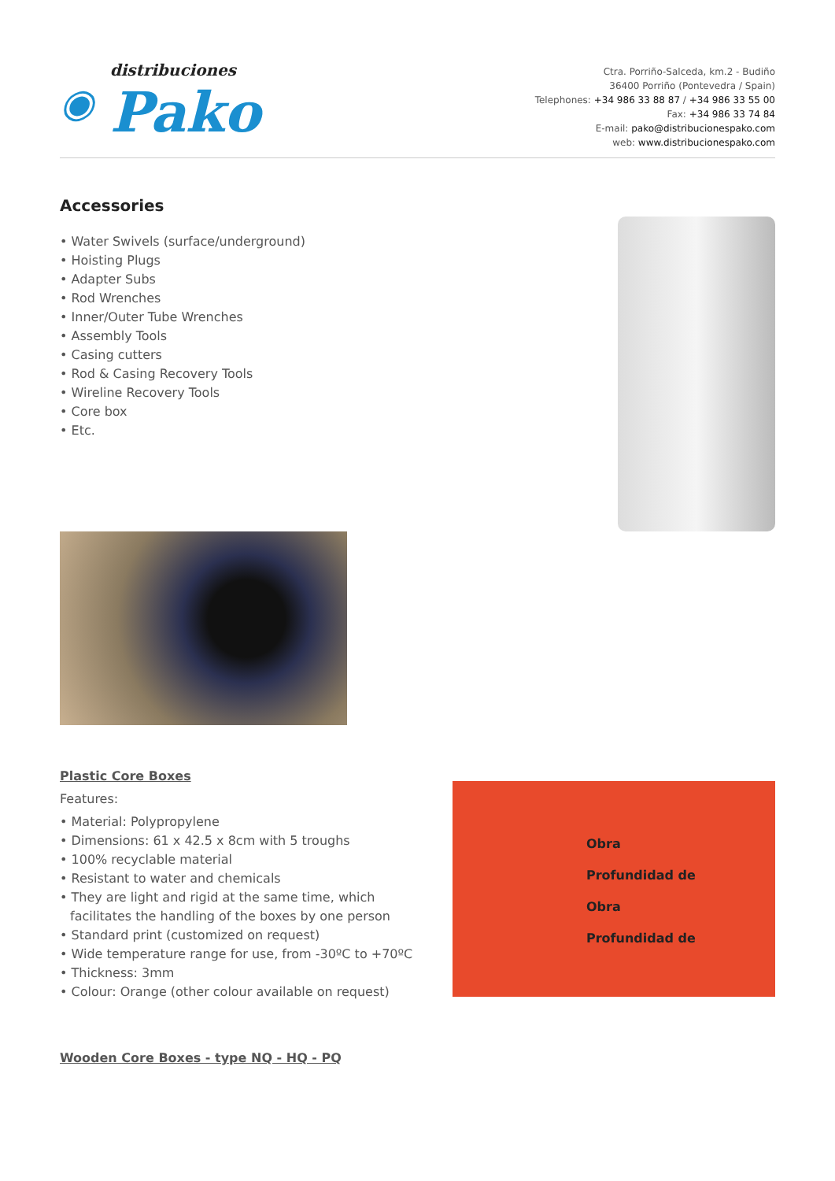◉
distribuciones
Pako
Ctra. Porriño-Salceda, km.2 - Budiño
36400 Porriño (Pontevedra / Spain)
Telephones: +34 986 33 88 87 / +34 986 33 55 00
Fax: +34 986 33 74 84
E-mail: pako@distribucionespako.com
web: www.distribucionespako.com
Accessories
• Water Swivels (surface/underground)
• Hoisting Plugs
• Adapter Subs
• Rod Wrenches
• Inner/Outer Tube Wrenches
• Assembly Tools
• Casing cutters
• Rod & Casing Recovery Tools
• Wireline Recovery Tools
• Core box
• Etc.
Plastic Core Boxes
Features:
• Material: Polypropylene
• Dimensions: 61 x 42.5 x 8cm with 5 troughs
• 100% recyclable material
• Resistant to water and chemicals
• They are light and rigid at the same time, which facilitates the handling of the boxes by one person
• Standard print (customized on request)
• Wide temperature range for use, from -30ºC to +70ºC
• Thickness: 3mm
• Colour: Orange (other colour available on request)
Obra
Profundidad de
Obra
Profundidad de
Wooden Core Boxes - type NQ - HQ - PQ